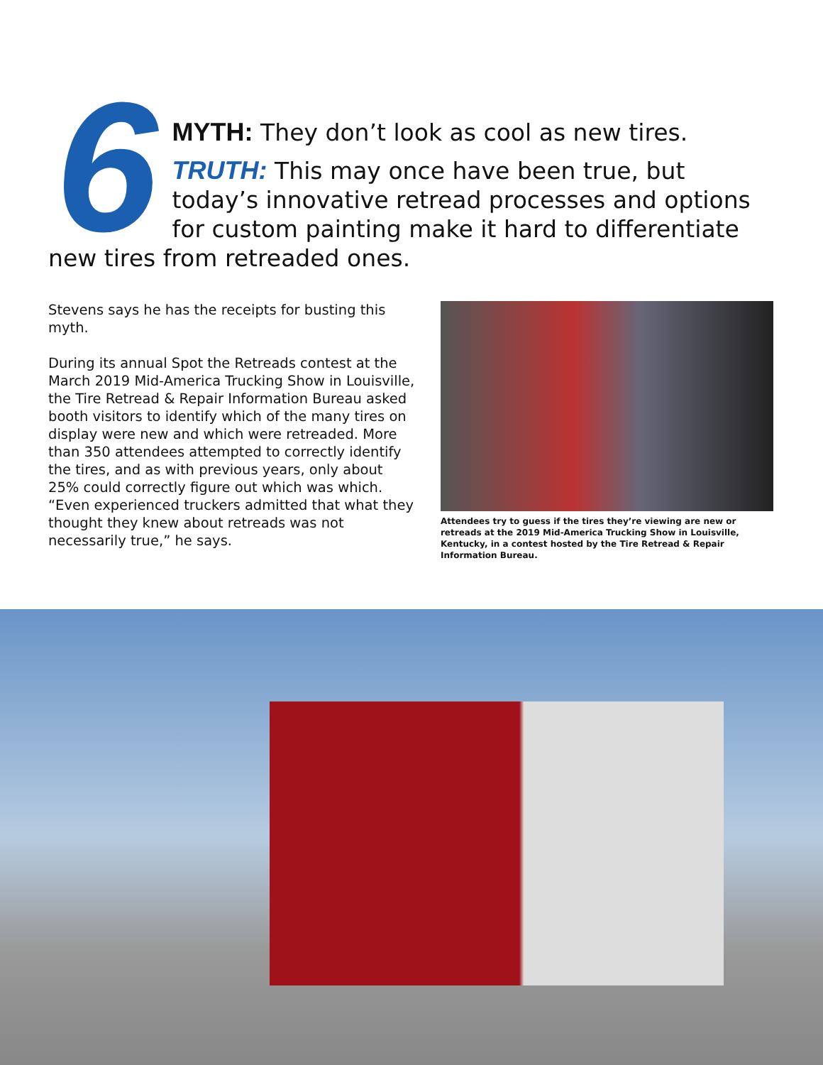6
MYTH: They don’t look as cool as new tires.
TRUTH: This may once have been true, but today’s innovative retread processes and options for custom painting make it hard to differentiate new tires from retreaded ones.
Stevens says he has the receipts for busting this myth.
During its annual Spot the Retreads contest at the March 2019 Mid-America Trucking Show in Louisville, the Tire Retread & Repair Information Bureau asked booth visitors to identify which of the many tires on display were new and which were retreaded. More than 350 attendees attempted to correctly identify the tires, and as with previous years, only about 25% could correctly figure out which was which. “Even experienced truckers admitted that what they thought they knew about retreads was not necessarily true,” he says.
Attendees try to guess if the tires they’re viewing are new or retreads at the 2019 Mid-America Trucking Show in Louisville, Kentucky, in a contest hosted by the Tire Retread & Repair Information Bureau.